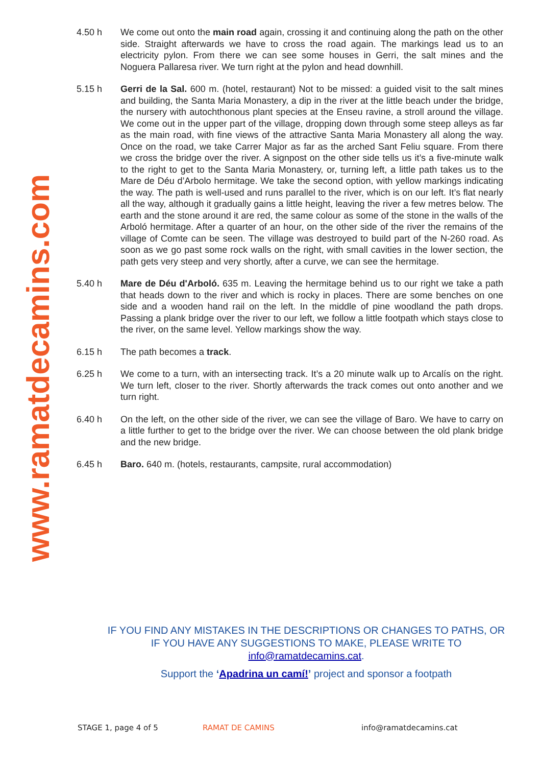www.ramatdecamins.com
4.50 h We come out onto the main road again, crossing it and continuing along the path on the other side. Straight afterwards we have to cross the road again. The markings lead us to an electricity pylon. From there we can see some houses in Gerri, the salt mines and the Noguera Pallaresa river. We turn right at the pylon and head downhill.
5.15 h Gerri de la Sal. 600 m. (hotel, restaurant) Not to be missed: a guided visit to the salt mines and building, the Santa Maria Monastery, a dip in the river at the little beach under the bridge, the nursery with autochthonous plant species at the Enseu ravine, a stroll around the village. We come out in the upper part of the village, dropping down through some steep alleys as far as the main road, with fine views of the attractive Santa Maria Monastery all along the way. Once on the road, we take Carrer Major as far as the arched Sant Feliu square. From there we cross the bridge over the river. A signpost on the other side tells us it’s a five-minute walk to the right to get to the Santa Maria Monastery, or, turning left, a little path takes us to the Mare de Déu d’Arbolo hermitage. We take the second option, with yellow markings indicating the way. The path is well-used and runs parallel to the river, which is on our left. It’s flat nearly all the way, although it gradually gains a little height, leaving the river a few metres below. The earth and the stone around it are red, the same colour as some of the stone in the walls of the Arboló hermitage. After a quarter of an hour, on the other side of the river the remains of the village of Comte can be seen. The village was destroyed to build part of the N-260 road. As soon as we go past some rock walls on the right, with small cavities in the lower section, the path gets very steep and very shortly, after a curve, we can see the hermitage.
5.40 h Mare de Déu d'Arboló. 635 m. Leaving the hermitage behind us to our right we take a path that heads down to the river and which is rocky in places. There are some benches on one side and a wooden hand rail on the left. In the middle of pine woodland the path drops. Passing a plank bridge over the river to our left, we follow a little footpath which stays close to the river, on the same level. Yellow markings show the way.
6.15 h The path becomes a track.
6.25 h We come to a turn, with an intersecting track. It’s a 20 minute walk up to Arcalís on the right. We turn left, closer to the river. Shortly afterwards the track comes out onto another and we turn right.
6.40 h On the left, on the other side of the river, we can see the village of Baro. We have to carry on a little further to get to the bridge over the river. We can choose between the old plank bridge and the new bridge.
6.45 h Baro. 640 m. (hotels, restaurants, campsite, rural accommodation)
IF YOU FIND ANY MISTAKES IN THE DESCRIPTIONS OR CHANGES TO PATHS, OR IF YOU HAVE ANY SUGGESTIONS TO MAKE, PLEASE WRITE TO info@ramatdecamins.cat.
Support the ‘Apadrina un camí!’ project and sponsor a footpath
STAGE 1, page 4 of 5 RAMAT DE CAMINS info@ramatdecamins.cat